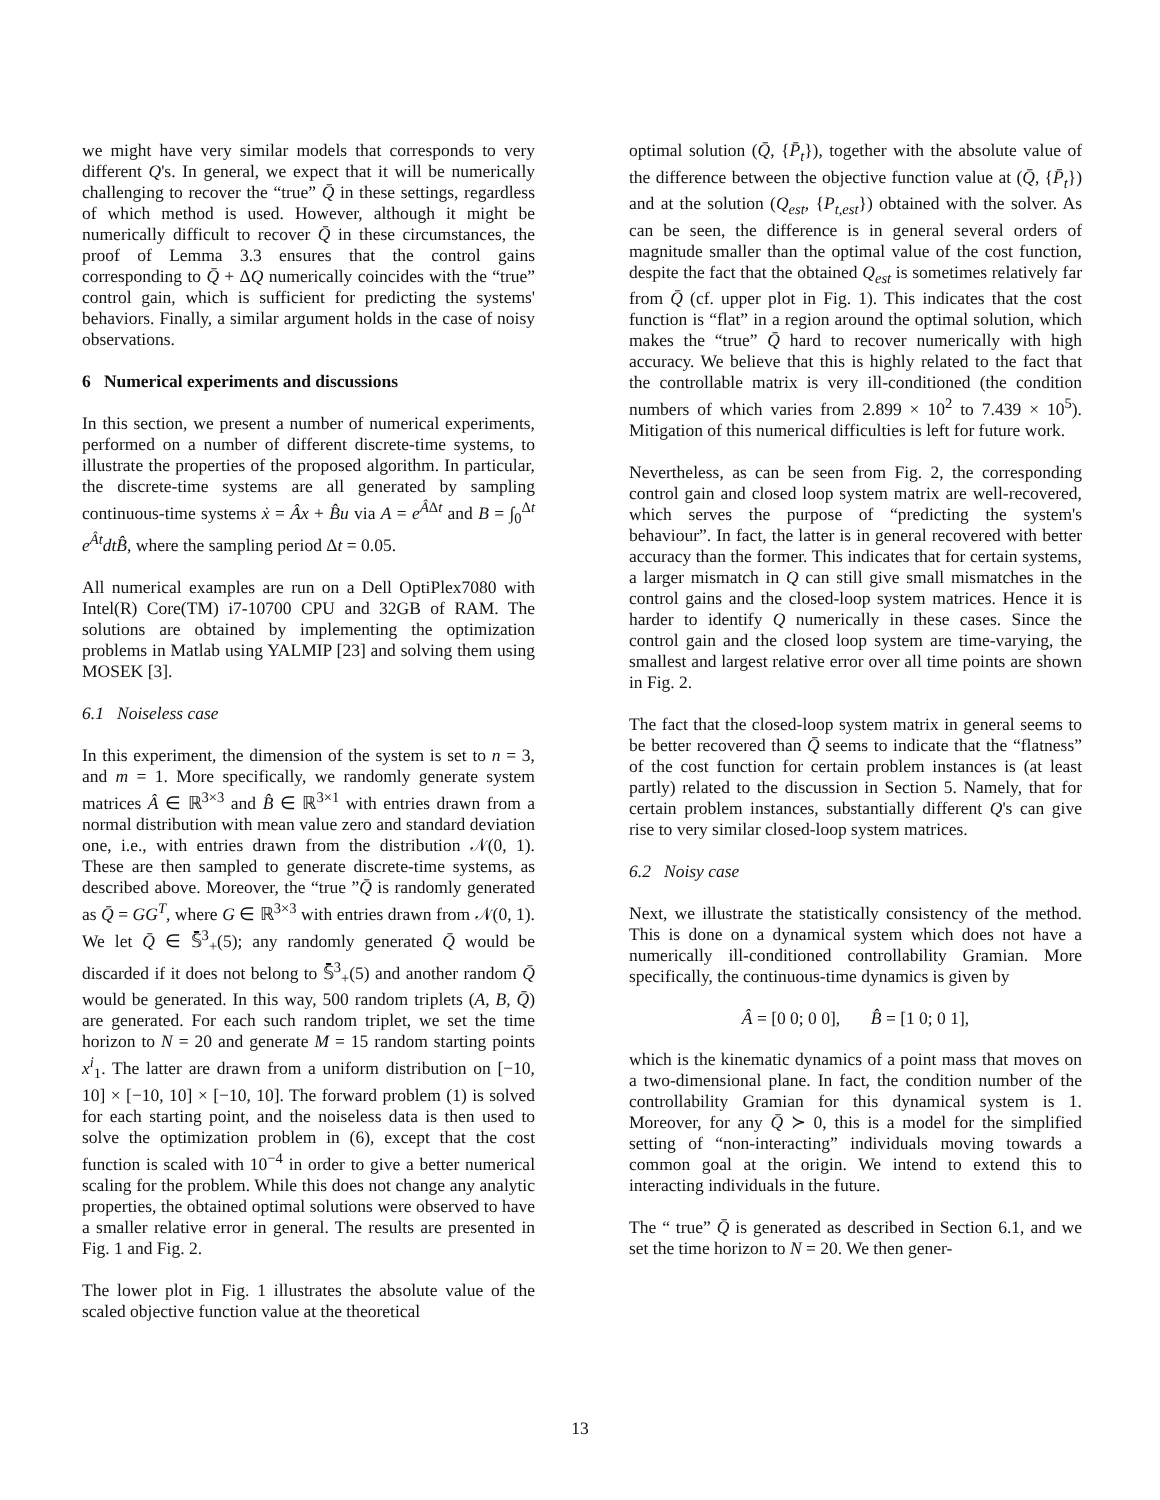we might have very similar models that corresponds to very different Q's. In general, we expect that it will be numerically challenging to recover the “true” Q̄ in these settings, regardless of which method is used. However, although it might be numerically difficult to recover Q̄ in these circumstances, the proof of Lemma 3.3 ensures that the control gains corresponding to Q̄ + ΔQ numerically coincides with the “true” control gain, which is sufficient for predicting the systems' behaviors. Finally, a similar argument holds in the case of noisy observations.
6 Numerical experiments and discussions
In this section, we present a number of numerical experiments, performed on a number of different discrete-time systems, to illustrate the properties of the proposed algorithm. In particular, the discrete-time systems are all generated by sampling continuous-time systems ẋ = Âx + B̂u via A = e<sup>ÂΔt</sup> and B = ∫<sub>0</sub><sup>Δt</sup> e<sup>Ât</sup>dtB̂, where the sampling period Δt = 0.05.
All numerical examples are run on a Dell OptiPlex7080 with Intel(R) Core(TM) i7-10700 CPU and 32GB of RAM. The solutions are obtained by implementing the optimization problems in Matlab using YALMIP [23] and solving them using MOSEK [3].
6.1 Noiseless case
In this experiment, the dimension of the system is set to n = 3, and m = 1. More specifically, we randomly generate system matrices Â ∈ ℝ<sup>3×3</sup> and B̂ ∈ ℝ<sup>3×1</sup> with entries drawn from a normal distribution with mean value zero and standard deviation one, i.e., with entries drawn from the distribution 𝒩(0, 1). These are then sampled to generate discrete-time systems, as described above. Moreover, the “true ”Q̄ is randomly generated as Q̄ = GG<sup>T</sup>, where G ∈ ℝ<sup>3×3</sup> with entries drawn from 𝒩(0, 1). We let Q̄ ∈ 𝕊̄<sup>3</sup><sub>+</sub>(5); any randomly generated Q̄ would be discarded if it does not belong to 𝕊̄<sup>3</sup><sub>+</sub>(5) and another random Q̄ would be generated. In this way, 500 random triplets (A, B, Q̄) are generated. For each such random triplet, we set the time horizon to N = 20 and generate M = 15 random starting points x<sup>i</sup><sub>1</sub>. The latter are drawn from a uniform distribution on [−10, 10] × [−10, 10] × [−10, 10]. The forward problem (1) is solved for each starting point, and the noiseless data is then used to solve the optimization problem in (6), except that the cost function is scaled with 10<sup>−4</sup> in order to give a better numerical scaling for the problem. While this does not change any analytic properties, the obtained optimal solutions were observed to have a smaller relative error in general. The results are presented in Fig. 1 and Fig. 2.
The lower plot in Fig. 1 illustrates the absolute value of the scaled objective function value at the theoretical
optimal solution (Q̄, {P̄<sub>t</sub>}), together with the absolute value of the difference between the objective function value at (Q̄, {P̄<sub>t</sub>}) and at the solution (Q<sub>est</sub>, {P<sub>t,est</sub>}) obtained with the solver. As can be seen, the difference is in general several orders of magnitude smaller than the optimal value of the cost function, despite the fact that the obtained Q<sub>est</sub> is sometimes relatively far from Q̄ (cf. upper plot in Fig. 1). This indicates that the cost function is “flat” in a region around the optimal solution, which makes the “true” Q̄ hard to recover numerically with high accuracy. We believe that this is highly related to the fact that the controllable matrix is very ill-conditioned (the condition numbers of which varies from 2.899 × 10<sup>2</sup> to 7.439 × 10<sup>5</sup>). Mitigation of this numerical difficulties is left for future work.
Nevertheless, as can be seen from Fig. 2, the corresponding control gain and closed loop system matrix are well-recovered, which serves the purpose of “predicting the system's behaviour”. In fact, the latter is in general recovered with better accuracy than the former. This indicates that for certain systems, a larger mismatch in Q can still give small mismatches in the control gains and the closed-loop system matrices. Hence it is harder to identify Q numerically in these cases. Since the control gain and the closed loop system are time-varying, the smallest and largest relative error over all time points are shown in Fig. 2.
The fact that the closed-loop system matrix in general seems to be better recovered than Q̄ seems to indicate that the “flatness” of the cost function for certain problem instances is (at least partly) related to the discussion in Section 5. Namely, that for certain problem instances, substantially different Q's can give rise to very similar closed-loop system matrices.
6.2 Noisy case
Next, we illustrate the statistically consistency of the method. This is done on a dynamical system which does not have a numerically ill-conditioned controllability Gramian. More specifically, the continuous-time dynamics is given by
Â = [0 0; 0 0], B̂ = [1 0; 0 1],
which is the kinematic dynamics of a point mass that moves on a two-dimensional plane. In fact, the condition number of the controllability Gramian for this dynamical system is 1. Moreover, for any Q̄ ≻ 0, this is a model for the simplified setting of “non-interacting” individuals moving towards a common goal at the origin. We intend to extend this to interacting individuals in the future.
The “ true” Q̄ is generated as described in Section 6.1, and we set the time horizon to N = 20. We then gener-
13